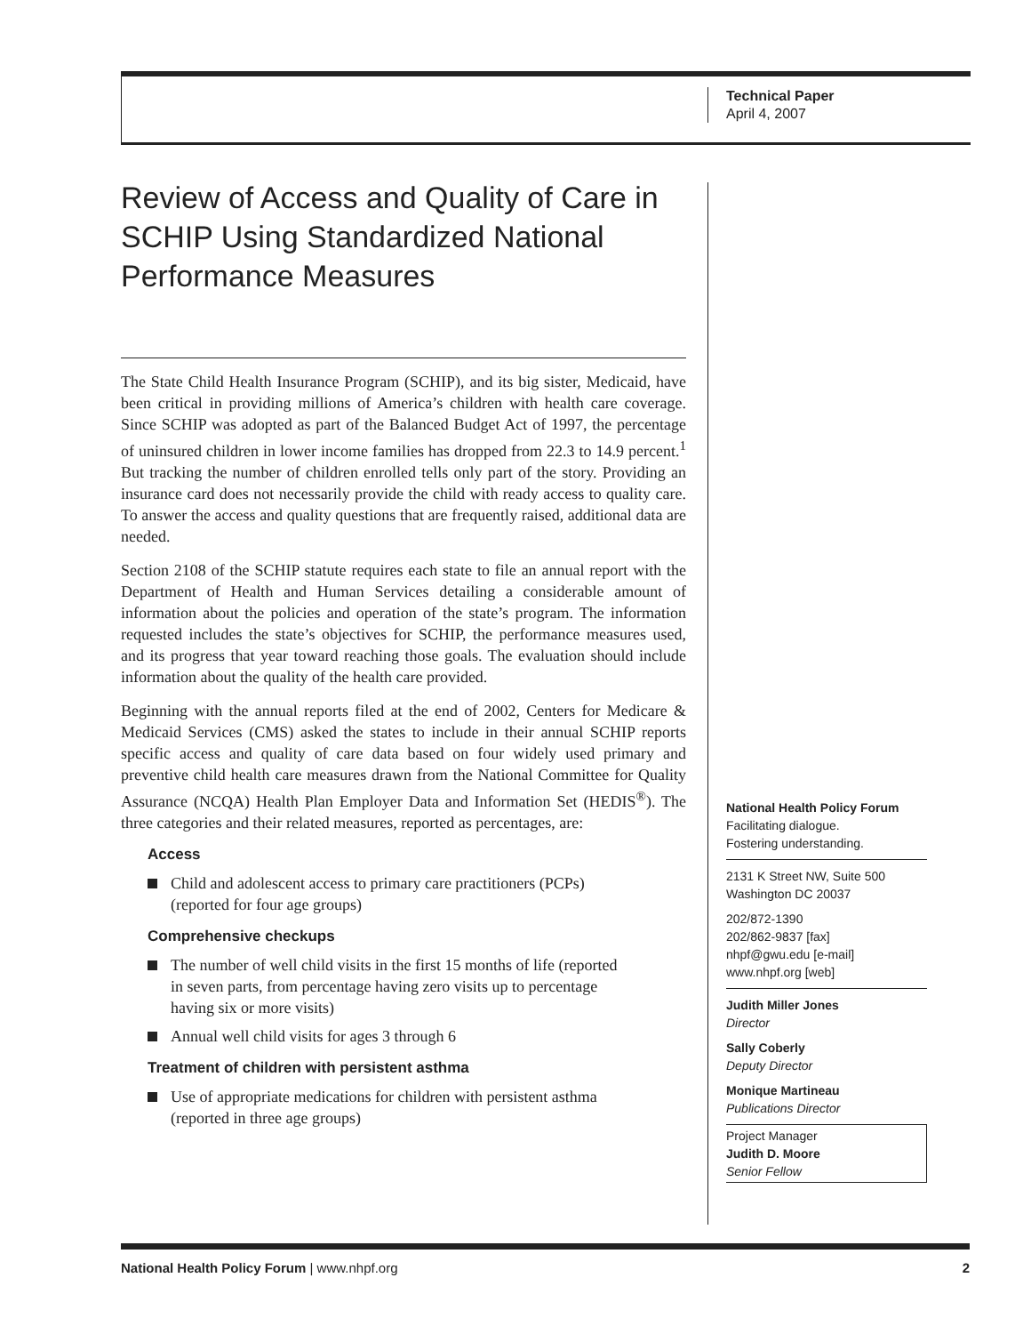Technical Paper
April 4, 2007
Review of Access and Quality of Care in SCHIP Using Standardized National Performance Measures
The State Child Health Insurance Program (SCHIP), and its big sister, Medicaid, have been critical in providing millions of America’s children with health care coverage. Since SCHIP was adopted as part of the Balanced Budget Act of 1997, the percentage of uninsured children in lower income families has dropped from 22.3 to 14.9 percent.<sup>1</sup> But tracking the number of children enrolled tells only part of the story. Providing an insurance card does not necessarily provide the child with ready access to quality care. To answer the access and quality questions that are frequently raised, additional data are needed.
Section 2108 of the SCHIP statute requires each state to file an annual report with the Department of Health and Human Services detailing a considerable amount of information about the policies and operation of the state’s program. The information requested includes the state’s objectives for SCHIP, the performance measures used, and its progress that year toward reaching those goals. The evaluation should include information about the quality of the health care provided.
Beginning with the annual reports filed at the end of 2002, Centers for Medicare & Medicaid Services (CMS) asked the states to include in their annual SCHIP reports specific access and quality of care data based on four widely used primary and preventive child health care measures drawn from the National Committee for Quality Assurance (NCQA) Health Plan Employer Data and Information Set (HEDIS<sup>®</sup>). The three categories and their related measures, reported as percentages, are:
Access
Child and adolescent access to primary care practitioners (PCPs) (reported for four age groups)
Comprehensive checkups
The number of well child visits in the first 15 months of life (reported in seven parts, from percentage having zero visits up to percentage having six or more visits)
Annual well child visits for ages 3 through 6
Treatment of children with persistent asthma
Use of appropriate medications for children with persistent asthma (reported in three age groups)
National Health Policy Forum
Facilitating dialogue.
Fostering understanding.
2131 K Street NW, Suite 500
Washington DC 20037
202/872-1390
202/862-9837 [fax]
nhpf@gwu.edu [e-mail]
www.nhpf.org [web]
Judith Miller Jones
Director
Sally Coberly
Deputy Director
Monique Martineau
Publications Director
Project Manager
Judith D. Moore
Senior Fellow
National Health Policy Forum | www.nhpf.org 2